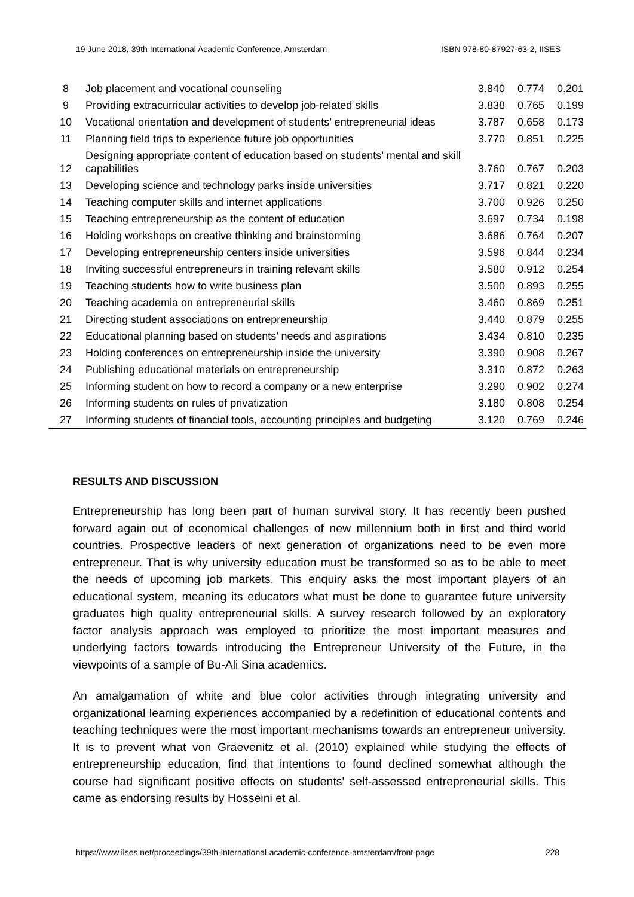19 June 2018, 39th International Academic Conference, Amsterdam ISBN 978-80-87927-63-2, IISES
| 8 | Job placement and vocational counseling | 3.840 | 0.774 | 0.201 |
| 9 | Providing extracurricular activities to develop job-related skills | 3.838 | 0.765 | 0.199 |
| 10 | Vocational orientation and development of students’ entrepreneurial ideas | 3.787 | 0.658 | 0.173 |
| 11 | Planning field trips to experience future job opportunities | 3.770 | 0.851 | 0.225 |
| 12 | Designing appropriate content of education based on students’ mental and skill capabilities | 3.760 | 0.767 | 0.203 |
| 13 | Developing science and technology parks inside universities | 3.717 | 0.821 | 0.220 |
| 14 | Teaching computer skills and internet applications | 3.700 | 0.926 | 0.250 |
| 15 | Teaching entrepreneurship as the content of education | 3.697 | 0.734 | 0.198 |
| 16 | Holding workshops on creative thinking and brainstorming | 3.686 | 0.764 | 0.207 |
| 17 | Developing entrepreneurship centers inside universities | 3.596 | 0.844 | 0.234 |
| 18 | Inviting successful entrepreneurs in training relevant skills | 3.580 | 0.912 | 0.254 |
| 19 | Teaching students how to write business plan | 3.500 | 0.893 | 0.255 |
| 20 | Teaching academia on entrepreneurial skills | 3.460 | 0.869 | 0.251 |
| 21 | Directing student associations on entrepreneurship | 3.440 | 0.879 | 0.255 |
| 22 | Educational planning based on students’ needs and aspirations | 3.434 | 0.810 | 0.235 |
| 23 | Holding conferences on entrepreneurship inside the university | 3.390 | 0.908 | 0.267 |
| 24 | Publishing educational materials on entrepreneurship | 3.310 | 0.872 | 0.263 |
| 25 | Informing student on how to record a company or a new enterprise | 3.290 | 0.902 | 0.274 |
| 26 | Informing students on rules of privatization | 3.180 | 0.808 | 0.254 |
| 27 | Informing students of financial tools, accounting principles and budgeting | 3.120 | 0.769 | 0.246 |
RESULTS AND DISCUSSION
Entrepreneurship has long been part of human survival story. It has recently been pushed forward again out of economical challenges of new millennium both in first and third world countries. Prospective leaders of next generation of organizations need to be even more entrepreneur. That is why university education must be transformed so as to be able to meet the needs of upcoming job markets. This enquiry asks the most important players of an educational system, meaning its educators what must be done to guarantee future university graduates high quality entrepreneurial skills. A survey research followed by an exploratory factor analysis approach was employed to prioritize the most important measures and underlying factors towards introducing the Entrepreneur University of the Future, in the viewpoints of a sample of Bu-Ali Sina academics.
An amalgamation of white and blue color activities through integrating university and organizational learning experiences accompanied by a redefinition of educational contents and teaching techniques were the most important mechanisms towards an entrepreneur university. It is to prevent what von Graevenitz et al. (2010) explained while studying the effects of entrepreneurship education, find that intentions to found declined somewhat although the course had significant positive effects on students' self-assessed entrepreneurial skills. This came as endorsing results by Hosseini et al.
https://www.iises.net/proceedings/39th-international-academic-conference-amsterdam/front-page 228